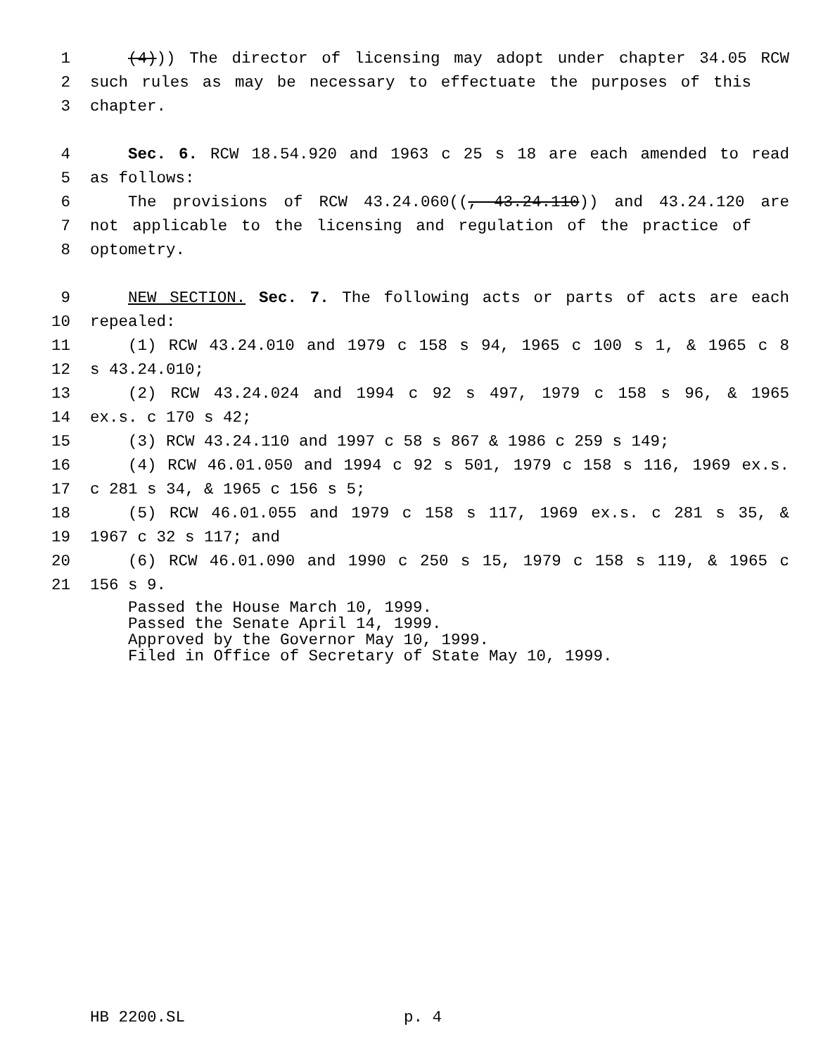1 (4))) The director of licensing may adopt under chapter 34.05 RCW
2 such rules as may be necessary to effectuate the purposes of this
3 chapter.
4 Sec. 6. RCW 18.54.920 and 1963 c 25 s 18 are each amended to read
5 as follows:
6 The provisions of RCW 43.24.060((, 43.24.110)) and 43.24.120 are
7 not applicable to the licensing and regulation of the practice of
8 optometry.
9 NEW SECTION. Sec. 7. The following acts or parts of acts are each
10 repealed:
11 (1) RCW 43.24.010 and 1979 c 158 s 94, 1965 c 100 s 1, & 1965 c 8
12 s 43.24.010;
13 (2) RCW 43.24.024 and 1994 c 92 s 497, 1979 c 158 s 96, & 1965
14 ex.s. c 170 s 42;
15 (3) RCW 43.24.110 and 1997 c 58 s 867 & 1986 c 259 s 149;
16 (4) RCW 46.01.050 and 1994 c 92 s 501, 1979 c 158 s 116, 1969 ex.s.
17 c 281 s 34, & 1965 c 156 s 5;
18 (5) RCW 46.01.055 and 1979 c 158 s 117, 1969 ex.s. c 281 s 35, &
19 1967 c 32 s 117; and
20 (6) RCW 46.01.090 and 1990 c 250 s 15, 1979 c 158 s 119, & 1965 c
21 156 s 9.
Passed the House March 10, 1999.
Passed the Senate April 14, 1999.
Approved by the Governor May 10, 1999.
Filed in Office of Secretary of State May 10, 1999.
HB 2200.SL p. 4